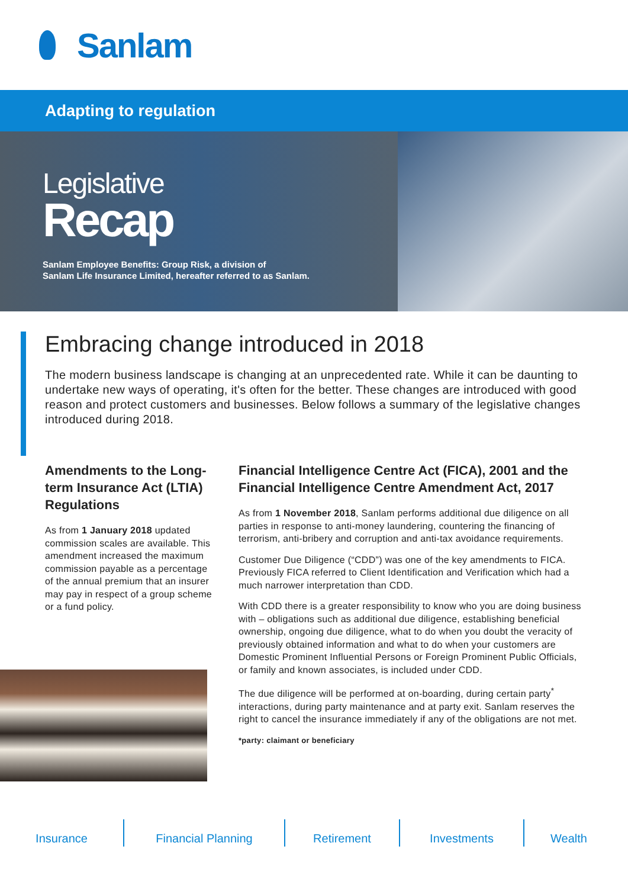Sanlam
Adapting to regulation
Legislative
Recap
Sanlam Employee Benefits: Group Risk, a division of
Sanlam Life Insurance Limited, hereafter referred to as Sanlam.
Embracing change introduced in 2018
The modern business landscape is changing at an unprecedented rate. While it can be daunting to undertake new ways of operating, it's often for the better. These changes are introduced with good reason and protect customers and businesses. Below follows a summary of the legislative changes introduced during 2018.
Amendments to the Long-term Insurance Act (LTIA) Regulations
As from 1 January 2018 updated commission scales are available. This amendment increased the maximum commission payable as a percentage of the annual premium that an insurer may pay in respect of a group scheme or a fund policy.
Financial Intelligence Centre Act (FICA), 2001 and the Financial Intelligence Centre Amendment Act, 2017
As from 1 November 2018, Sanlam performs additional due diligence on all parties in response to anti-money laundering, countering the financing of terrorism, anti-bribery and corruption and anti-tax avoidance requirements.
Customer Due Diligence (“CDD”) was one of the key amendments to FICA. Previously FICA referred to Client Identification and Verification which had a much narrower interpretation than CDD.
With CDD there is a greater responsibility to know who you are doing business with – obligations such as additional due diligence, establishing beneficial ownership, ongoing due diligence, what to do when you doubt the veracity of previously obtained information and what to do when your customers are Domestic Prominent Influential Persons or Foreign Prominent Public Officials, or family and known associates, is included under CDD.
The due diligence will be performed at on-boarding, during certain party<sup>*</sup> interactions, during party maintenance and at party exit. Sanlam reserves the right to cancel the insurance immediately if any of the obligations are not met.
*party: claimant or beneficiary
Insurance Financial Planning Retirement Investments Wealth